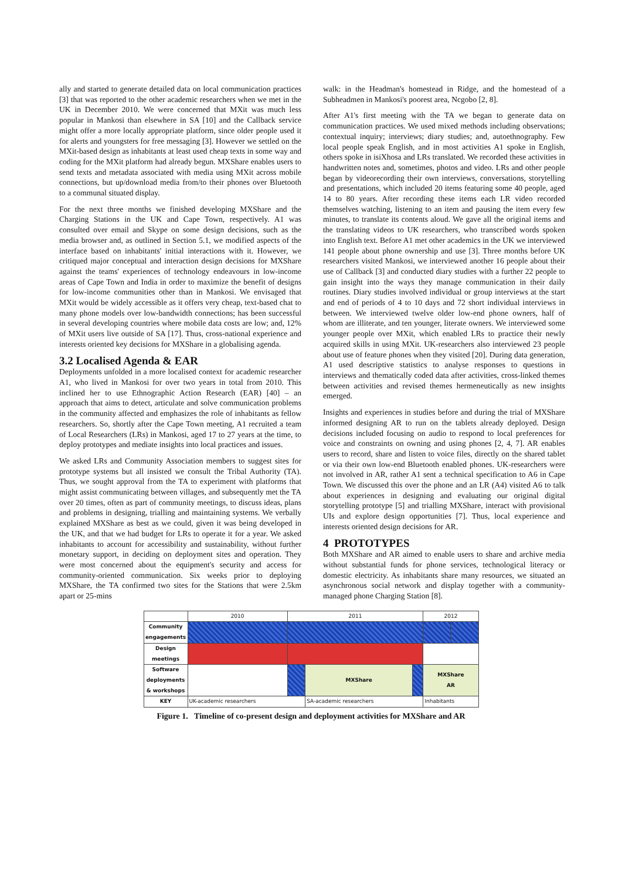ally and started to generate detailed data on local communication practices [3] that was reported to the other academic researchers when we met in the UK in December 2010. We were concerned that MXit was much less popular in Mankosi than elsewhere in SA [10] and the Callback service might offer a more locally appropriate platform, since older people used it for alerts and youngsters for free messaging [3]. However we settled on the MXit-based design as inhabitants at least used cheap texts in some way and coding for the MXit platform had already begun. MXShare enables users to send texts and metadata associated with media using MXit across mobile connections, but up/download media from/to their phones over Bluetooth to a communal situated display.
For the next three months we finished developing MXShare and the Charging Stations in the UK and Cape Town, respectively. A1 was consulted over email and Skype on some design decisions, such as the media browser and, as outlined in Section 5.1, we modified aspects of the interface based on inhabitants' initial interactions with it. However, we critiqued major conceptual and interaction design decisions for MXShare against the teams' experiences of technology endeavours in low-income areas of Cape Town and India in order to maximize the benefit of designs for low-income communities other than in Mankosi. We envisaged that MXit would be widely accessible as it offers very cheap, text-based chat to many phone models over low-bandwidth connections; has been successful in several developing countries where mobile data costs are low; and, 12% of MXit users live outside of SA [17]. Thus, cross-national experience and interests oriented key decisions for MXShare in a globalising agenda.
3.2 Localised Agenda & EAR
Deployments unfolded in a more localised context for academic researcher A1, who lived in Mankosi for over two years in total from 2010. This inclined her to use Ethnographic Action Research (EAR) [40] – an approach that aims to detect, articulate and solve communication problems in the community affected and emphasizes the role of inhabitants as fellow researchers. So, shortly after the Cape Town meeting, A1 recruited a team of Local Researchers (LRs) in Mankosi, aged 17 to 27 years at the time, to deploy prototypes and mediate insights into local practices and issues.
We asked LRs and Community Association members to suggest sites for prototype systems but all insisted we consult the Tribal Authority (TA). Thus, we sought approval from the TA to experiment with platforms that might assist communicating between villages, and subsequently met the TA over 20 times, often as part of community meetings, to discuss ideas, plans and problems in designing, trialling and maintaining systems. We verbally explained MXShare as best as we could, given it was being developed in the UK, and that we had budget for LRs to operate it for a year. We asked inhabitants to account for accessibility and sustainability, without further monetary support, in deciding on deployment sites and operation. They were most concerned about the equipment's security and access for community-oriented communication. Six weeks prior to deploying MXShare, the TA confirmed two sites for the Stations that were 2.5km apart or 25-mins
walk: in the Headman's homestead in Ridge, and the homestead of a Subheadmen in Mankosi's poorest area, Ncgobo [2, 8].
After A1's first meeting with the TA we began to generate data on communication practices. We used mixed methods including observations; contextual inquiry; interviews; diary studies; and, autoethnography. Few local people speak English, and in most activities A1 spoke in English, others spoke in isiXhosa and LRs translated. We recorded these activities in handwritten notes and, sometimes, photos and video. LRs and other people began by videorecording their own interviews, conversations, storytelling and presentations, which included 20 items featuring some 40 people, aged 14 to 80 years. After recording these items each LR video recorded themselves watching, listening to an item and pausing the item every few minutes, to translate its contents aloud. We gave all the original items and the translating videos to UK researchers, who transcribed words spoken into English text. Before A1 met other academics in the UK we interviewed 141 people about phone ownership and use [3]. Three months before UK researchers visited Mankosi, we interviewed another 16 people about their use of Callback [3] and conducted diary studies with a further 22 people to gain insight into the ways they manage communication in their daily routines. Diary studies involved individual or group interviews at the start and end of periods of 4 to 10 days and 72 short individual interviews in between. We interviewed twelve older low-end phone owners, half of whom are illiterate, and ten younger, literate owners. We interviewed some younger people over MXit, which enabled LRs to practice their newly acquired skills in using MXit. UK-researchers also interviewed 23 people about use of feature phones when they visited [20]. During data generation, A1 used descriptive statistics to analyse responses to questions in interviews and thematically coded data after activities, cross-linked themes between activities and revised themes hermeneutically as new insights emerged.
Insights and experiences in studies before and during the trial of MXShare informed designing AR to run on the tablets already deployed. Design decisions included focusing on audio to respond to local preferences for voice and constraints on owning and using phones [2, 4, 7]. AR enables users to record, share and listen to voice files, directly on the shared tablet or via their own low-end Bluetooth enabled phones. UK-researchers were not involved in AR, rather A1 sent a technical specification to A6 in Cape Town. We discussed this over the phone and an LR (A4) visited A6 to talk about experiences in designing and evaluating our original digital storytelling prototype [5] and trialling MXShare, interact with provisional UIs and explore design opportunities [7]. Thus, local experience and interests oriented design decisions for AR.
4 PROTOTYPES
Both MXShare and AR aimed to enable users to share and archive media without substantial funds for phone services, technological literacy or domestic electricity. As inhabitants share many resources, we situated an asynchronous social network and display together with a community-managed phone Charging Station [8].
| | 2010 | 2011 | | | 2012 | |
| Community engagements | | | | | | |
| Design meetings | | | | | | |
| Software deployments & workshops | | | MXShare | | MXShare AR | |
| KEY | UK-academic researchers | | SA-academic researchers | | Inhabitants | |
Figure 1. Timeline of co-present design and deployment activities for MXShare and AR